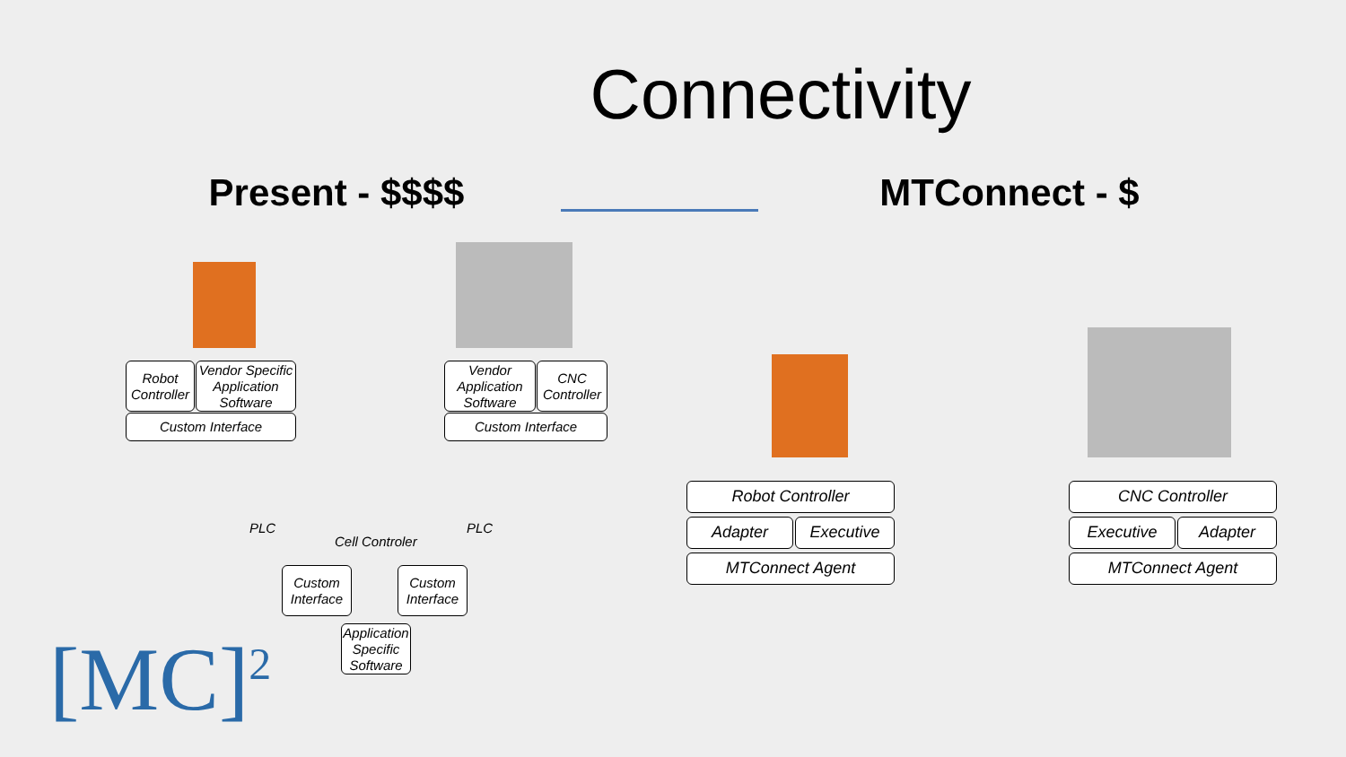Connectivity
Present - $$$$ MTConnect - $
Robot Controller
Vendor Specific Application Software
Custom Interface
Vendor Application Software
CNC Controller
Custom Interface
PLC PLC
Cell Controler
Custom Interface
Custom Interface
Application Specific Software
Robot Controller
Adapter Executive
MTConnect Agent
CNC Controller
Executive Adapter
MTConnect Agent
[MC]<sup>2</sup>